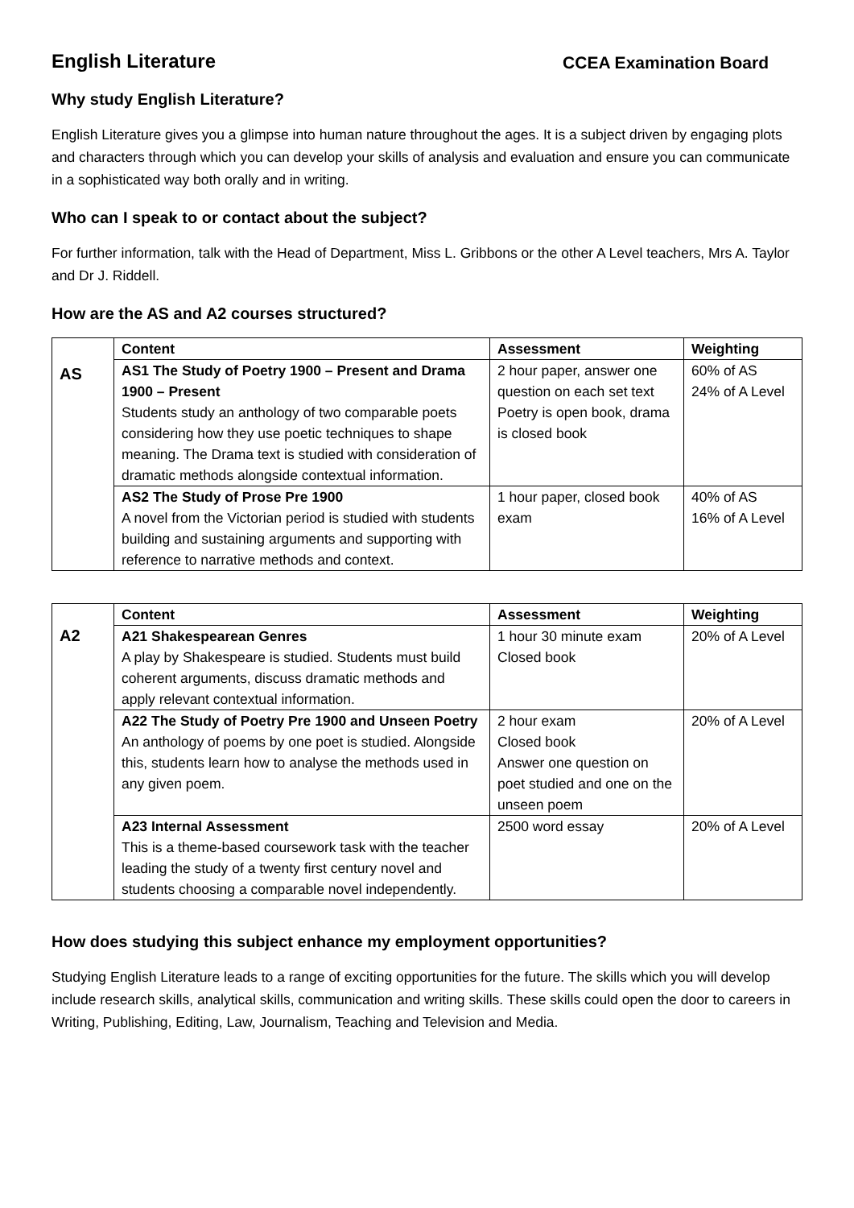English Literature CCEA Examination Board
Why study English Literature?
English Literature gives you a glimpse into human nature throughout the ages. It is a subject driven by engaging plots and characters through which you can develop your skills of analysis and evaluation and ensure you can communicate in a sophisticated way both orally and in writing.
Who can I speak to or contact about the subject?
For further information, talk with the Head of Department, Miss L. Gribbons or the other A Level teachers, Mrs A. Taylor and Dr J. Riddell.
How are the AS and A2 courses structured?
| AS | Content | Assessment | Weighting |
| | AS1 The Study of Poetry 1900 – Present and Drama 1900 – Present Students study an anthology of two comparable poets considering how they use poetic techniques to shape meaning. The Drama text is studied with consideration of dramatic methods alongside contextual information. | 2 hour paper, answer one question on each set text Poetry is open book, drama is closed book | 60% of AS 24% of A Level |
| | AS2 The Study of Prose Pre 1900 A novel from the Victorian period is studied with students building and sustaining arguments and supporting with reference to narrative methods and context. | 1 hour paper, closed book exam | 40% of AS 16% of A Level |
| A2 | Content | Assessment | Weighting |
| | A21 Shakespearean Genres A play by Shakespeare is studied. Students must build coherent arguments, discuss dramatic methods and apply relevant contextual information. | 1 hour 30 minute exam Closed book | 20% of A Level |
| | A22 The Study of Poetry Pre 1900 and Unseen Poetry An anthology of poems by one poet is studied. Alongside this, students learn how to analyse the methods used in any given poem. | 2 hour exam Closed book Answer one question on poet studied and one on the unseen poem | 20% of A Level |
| | A23 Internal Assessment This is a theme-based coursework task with the teacher leading the study of a twenty first century novel and students choosing a comparable novel independently. | 2500 word essay | 20% of A Level |
How does studying this subject enhance my employment opportunities?
Studying English Literature leads to a range of exciting opportunities for the future. The skills which you will develop include research skills, analytical skills, communication and writing skills. These skills could open the door to careers in Writing, Publishing, Editing, Law, Journalism, Teaching and Television and Media.